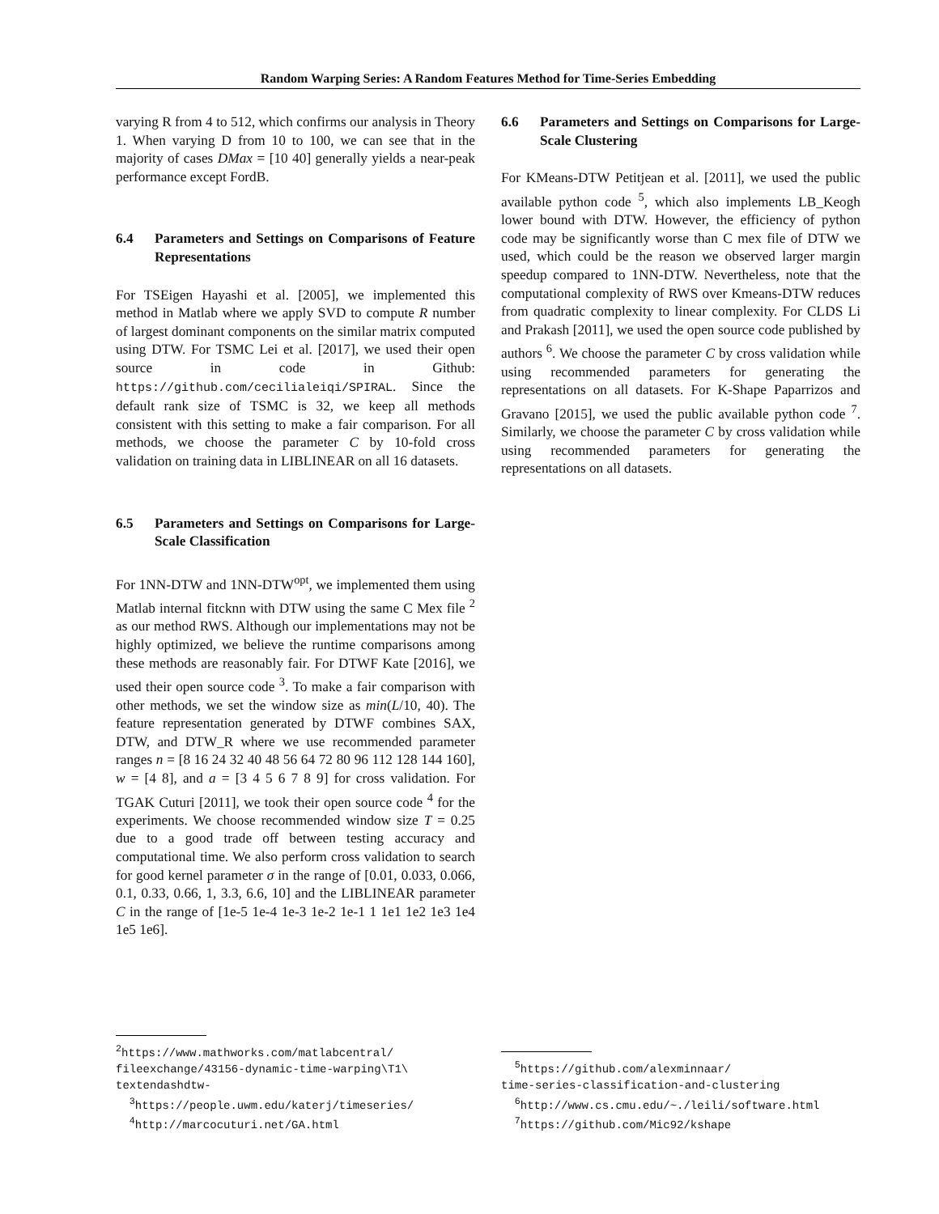Random Warping Series: A Random Features Method for Time-Series Embedding
varying R from 4 to 512, which confirms our analysis in Theory 1. When varying D from 10 to 100, we can see that in the majority of cases DMax = [10 40] generally yields a near-peak performance except FordB.
6.4 Parameters and Settings on Comparisons of Feature Representations
For TSEigen Hayashi et al. [2005], we implemented this method in Matlab where we apply SVD to compute R number of largest dominant components on the similar matrix computed using DTW. For TSMC Lei et al. [2017], we used their open source in code in Github: https://github.com/cecilialeiqi/SPIRAL. Since the default rank size of TSMC is 32, we keep all methods consistent with this setting to make a fair comparison. For all methods, we choose the parameter C by 10-fold cross validation on training data in LIBLINEAR on all 16 datasets.
6.5 Parameters and Settings on Comparisons for Large-Scale Classification
For 1NN-DTW and 1NN-DTW<sup>opt</sup>, we implemented them using Matlab internal fitcknn with DTW using the same C Mex file <sup>2</sup> as our method RWS. Although our implementations may not be highly optimized, we believe the runtime comparisons among these methods are reasonably fair. For DTWF Kate [2016], we used their open source code <sup>3</sup>. To make a fair comparison with other methods, we set the window size as min(L/10, 40). The feature representation generated by DTWF combines SAX, DTW, and DTW_R where we use recommended parameter ranges n = [8 16 24 32 40 48 56 64 72 80 96 112 128 144 160], w = [4 8], and a = [3 4 5 6 7 8 9] for cross validation. For TGAK Cuturi [2011], we took their open source code <sup>4</sup> for the experiments. We choose recommended window size T = 0.25 due to a good trade off between testing accuracy and computational time. We also perform cross validation to search for good kernel parameter σ in the range of [0.01, 0.033, 0.066, 0.1, 0.33, 0.66, 1, 3.3, 6.6, 10] and the LIBLINEAR parameter C in the range of [1e-5 1e-4 1e-3 1e-2 1e-1 1 1e1 1e2 1e3 1e4 1e5 1e6].
<sup>2</sup> https://www.mathworks.com/matlabcentral/
fileexchange/43156-dynamic-time-warping\T1\
textendashdtw-
<sup>3</sup> https://people.uwm.edu/katerj/timeseries/
<sup>4</sup> http://marcocuturi.net/GA.html
6.6 Parameters and Settings on Comparisons for Large-Scale Clustering
For KMeans-DTW Petitjean et al. [2011], we used the public available python code <sup>5</sup>, which also implements LB_Keogh lower bound with DTW. However, the efficiency of python code may be significantly worse than C mex file of DTW we used, which could be the reason we observed larger margin speedup compared to 1NN-DTW. Nevertheless, note that the computational complexity of RWS over Kmeans-DTW reduces from quadratic complexity to linear complexity. For CLDS Li and Prakash [2011], we used the open source code published by authors <sup>6</sup>. We choose the parameter C by cross validation while using recommended parameters for generating the representations on all datasets. For K-Shape Paparrizos and Gravano [2015], we used the public available python code <sup>7</sup>. Similarly, we choose the parameter C by cross validation while using recommended parameters for generating the representations on all datasets.
<sup>5</sup> https://github.com/alexminnaar/
time-series-classification-and-clustering
<sup>6</sup> http://www.cs.cmu.edu/~./leili/software.html
<sup>7</sup> https://github.com/Mic92/kshape